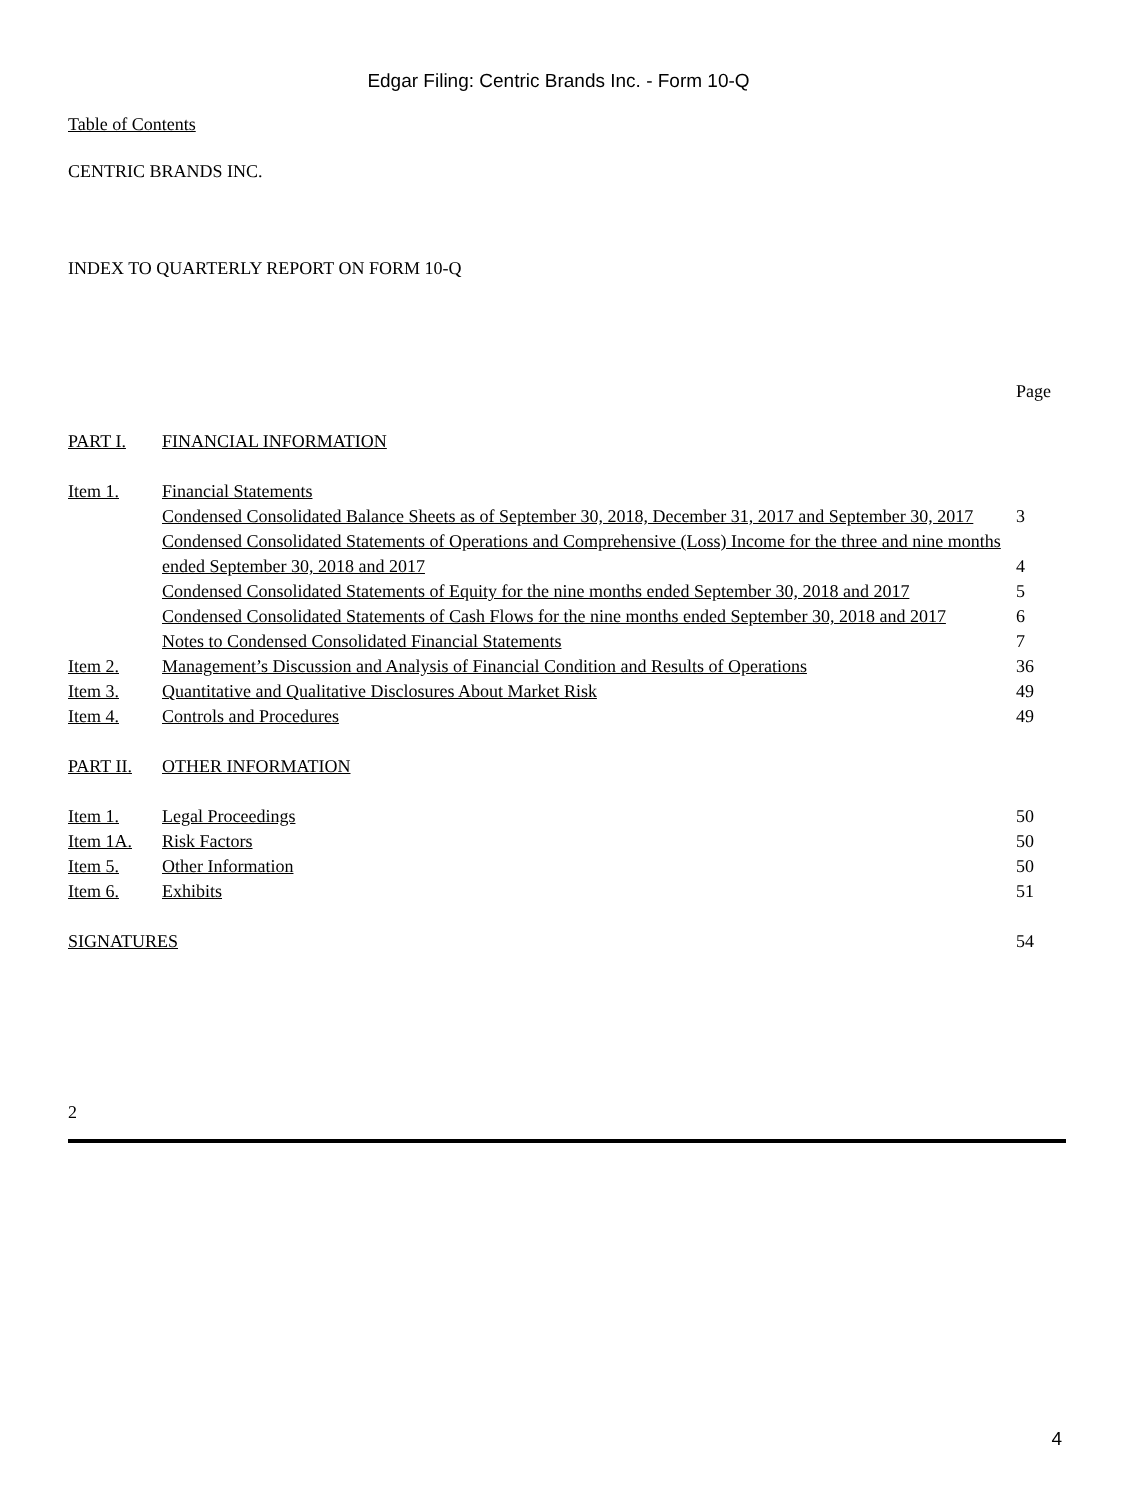Edgar Filing: Centric Brands Inc. - Form 10-Q
Table of Contents
CENTRIC BRANDS INC.
INDEX TO QUARTERLY REPORT ON FORM 10-Q
| | | Page |
| PART I. | FINANCIAL INFORMATION | |
| Item 1. | Financial Statements | |
| | Condensed Consolidated Balance Sheets as of September 30, 2018, December 31, 2017 and September 30, 2017 | 3 |
| | Condensed Consolidated Statements of Operations and Comprehensive (Loss) Income for the three and nine months ended September 30, 2018 and 2017 | 4 |
| | Condensed Consolidated Statements of Equity for the nine months ended September 30, 2018 and 2017 | 5 |
| | Condensed Consolidated Statements of Cash Flows for the nine months ended September 30, 2018 and 2017 | 6 |
| | Notes to Condensed Consolidated Financial Statements | 7 |
| Item 2. | Management’s Discussion and Analysis of Financial Condition and Results of Operations | 36 |
| Item 3. | Quantitative and Qualitative Disclosures About Market Risk | 49 |
| Item 4. | Controls and Procedures | 49 |
| PART II. | OTHER INFORMATION | |
| Item 1. | Legal Proceedings | 50 |
| Item 1A. | Risk Factors | 50 |
| Item 5. | Other Information | 50 |
| Item 6. | Exhibits | 51 |
| SIGNATURES | | 54 |
2
4